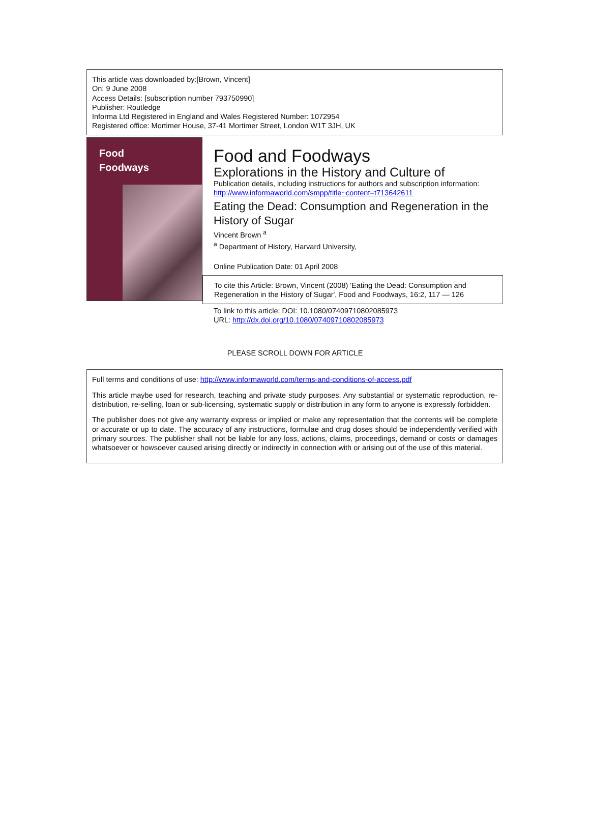This article was downloaded by:[Brown, Vincent]
On: 9 June 2008
Access Details: [subscription number 793750990]
Publisher: Routledge
Informa Ltd Registered in England and Wales Registered Number: 1072954
Registered office: Mortimer House, 37-41 Mortimer Street, London W1T 3JH, UK
Food
Foodways
Food and Foodways
Explorations in the History and Culture of
Publication details, including instructions for authors and subscription information:
http://www.informaworld.com/smpp/title~content=t713642611
Eating the Dead: Consumption and Regeneration in the History of Sugar
Vincent Brown <sup>a</sup>
<sup>a</sup> Department of History, Harvard University,
Online Publication Date: 01 April 2008
To cite this Article: Brown, Vincent (2008) 'Eating the Dead: Consumption and Regeneration in the History of Sugar', Food and Foodways, 16:2, 117 — 126
To link to this article: DOI: 10.1080/07409710802085973
URL: http://dx.doi.org/10.1080/07409710802085973
PLEASE SCROLL DOWN FOR ARTICLE
Full terms and conditions of use: http://www.informaworld.com/terms-and-conditions-of-access.pdf
This article maybe used for research, teaching and private study purposes. Any substantial or systematic reproduction, re-distribution, re-selling, loan or sub-licensing, systematic supply or distribution in any form to anyone is expressly forbidden.
The publisher does not give any warranty express or implied or make any representation that the contents will be complete or accurate or up to date. The accuracy of any instructions, formulae and drug doses should be independently verified with primary sources. The publisher shall not be liable for any loss, actions, claims, proceedings, demand or costs or damages whatsoever or howsoever caused arising directly or indirectly in connection with or arising out of the use of this material.